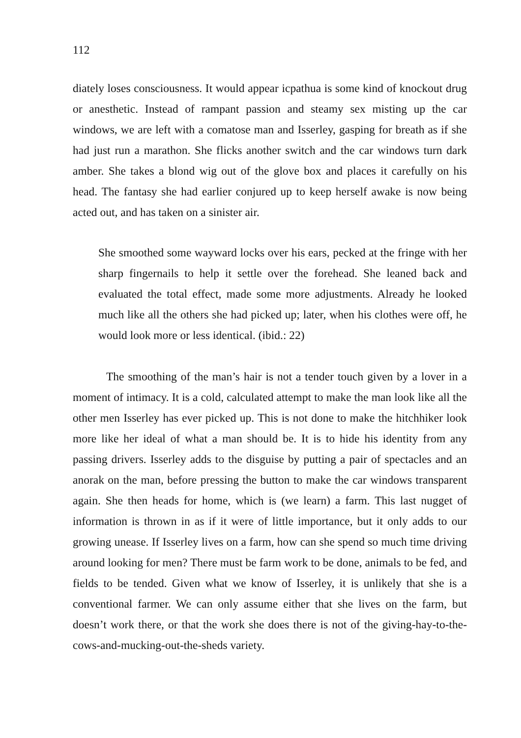112
diately loses consciousness. It would appear icpathua is some kind of knockout drug or anesthetic. Instead of rampant passion and steamy sex misting up the car windows, we are left with a comatose man and Isserley, gasping for breath as if she had just run a marathon. She flicks another switch and the car windows turn dark amber. She takes a blond wig out of the glove box and places it carefully on his head. The fantasy she had earlier conjured up to keep herself awake is now being acted out, and has taken on a sinister air.
She smoothed some wayward locks over his ears, pecked at the fringe with her sharp fingernails to help it settle over the forehead. She leaned back and evaluated the total effect, made some more adjustments. Already he looked much like all the others she had picked up; later, when his clothes were off, he would look more or less identical. (ibid.: 22)
The smoothing of the man’s hair is not a tender touch given by a lover in a moment of intimacy. It is a cold, calculated attempt to make the man look like all the other men Isserley has ever picked up. This is not done to make the hitchhiker look more like her ideal of what a man should be. It is to hide his identity from any passing drivers. Isserley adds to the disguise by putting a pair of spectacles and an anorak on the man, before pressing the button to make the car windows transparent again. She then heads for home, which is (we learn) a farm. This last nugget of information is thrown in as if it were of little importance, but it only adds to our growing unease. If Isserley lives on a farm, how can she spend so much time driving around looking for men? There must be farm work to be done, animals to be fed, and fields to be tended. Given what we know of Isserley, it is unlikely that she is a conventional farmer. We can only assume either that she lives on the farm, but doesn’t work there, or that the work she does there is not of the giving-hay-to-the-cows-and-mucking-out-the-sheds variety.